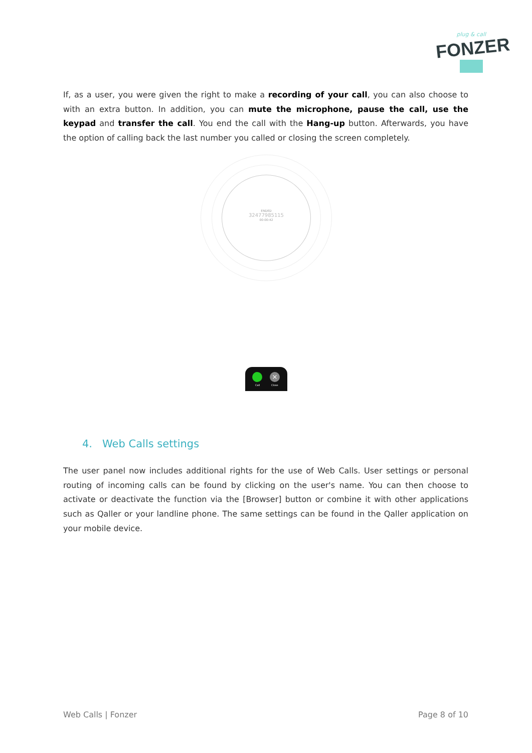plug & call
FONZER
If, as a user, you were given the right to make a recording of your call, you can also choose to with an extra button. In addition, you can mute the microphone, pause the call, use the keypad and transfer the call. You end the call with the Hang-up button. Afterwards, you have the option of calling back the last number you called or closing the screen completely.
ENDED
32477985115
00:00:42
×
Call Close
4. Web Calls settings
The user panel now includes additional rights for the use of Web Calls. User settings or personal routing of incoming calls can be found by clicking on the user's name. You can then choose to activate or deactivate the function via the [Browser] button or combine it with other applications such as Qaller or your landline phone. The same settings can be found in the Qaller application on your mobile device.
Web Calls | Fonzer Page 8 of 10